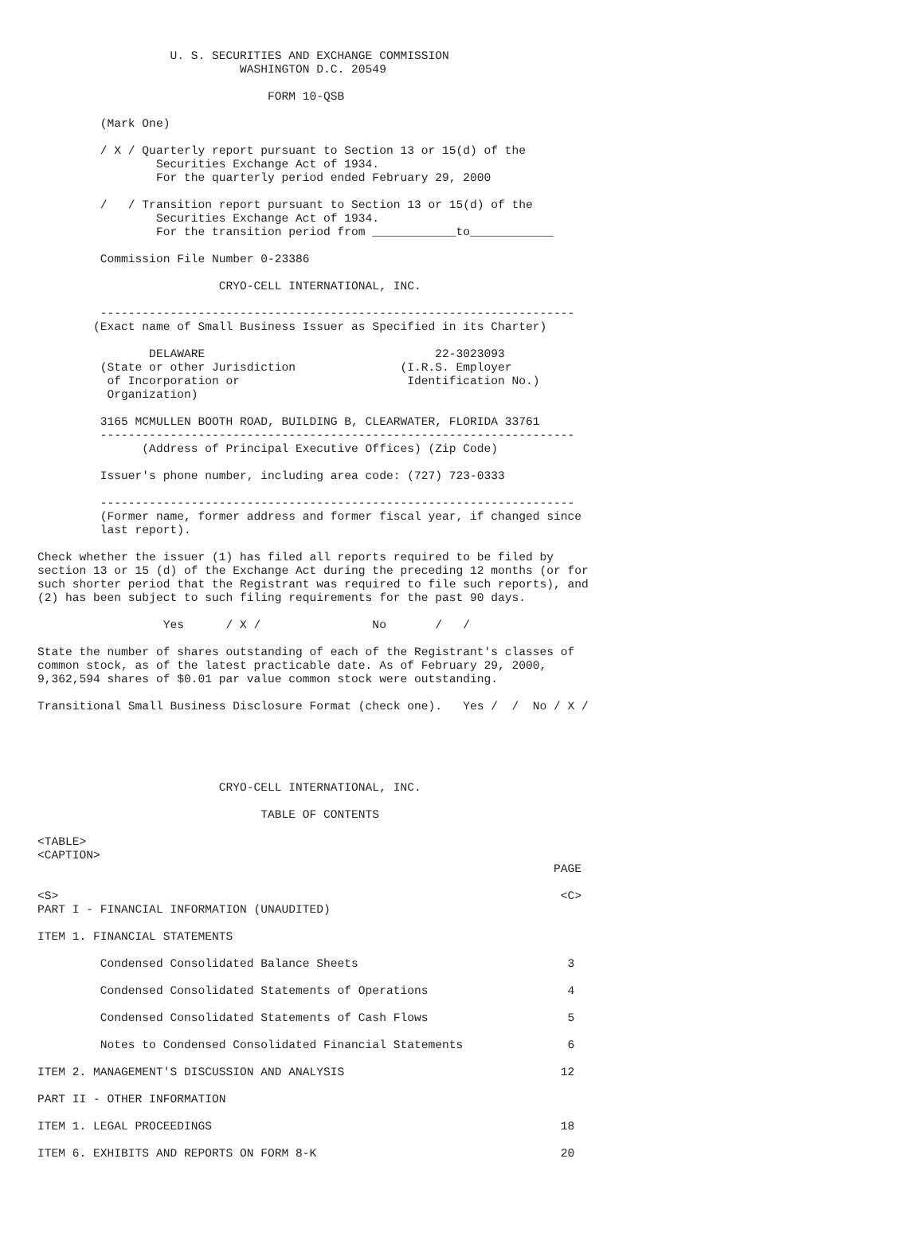U. S. SECURITIES AND EXCHANGE COMMISSION
                             WASHINGTON D.C. 20549

                                 FORM 10-QSB

         (Mark One)

         / X / Quarterly report pursuant to Section 13 or 15(d) of the
                 Securities Exchange Act of 1934.
                 For the quarterly period ended February 29, 2000

         /   / Transition report pursuant to Section 13 or 15(d) of the
                 Securities Exchange Act of 1934.
                 For the transition period from ____________to____________

         Commission File Number 0-23386

                          CRYO-CELL INTERNATIONAL, INC.

         --------------------------------------------------------------------
        (Exact name of Small Business Issuer as Specified in its Charter)

                DELAWARE                                 22-3023093
         (State or other Jurisdiction               (I.R.S. Employer
          of Incorporation or                        Identification No.)
          Organization)

         3165 MCMULLEN BOOTH ROAD, BUILDING B, CLEARWATER, FLORIDA 33761
         --------------------------------------------------------------------
               (Address of Principal Executive Offices) (Zip Code)

         Issuer's phone number, including area code: (727) 723-0333

         --------------------------------------------------------------------
         (Former name, former address and former fiscal year, if changed since
         last report).

Check whether the issuer (1) has filed all reports required to be filed by
section 13 or 15 (d) of the Exchange Act during the preceding 12 months (or for
such shorter period that the Registrant was required to file such reports), and
(2) has been subject to such filing requirements for the past 90 days.

                  Yes      / X /                No       /   /

State the number of shares outstanding of each of the Registrant's classes of
common stock, as of the latest practicable date. As of February 29, 2000,
9,362,594 shares of $0.01 par value common stock were outstanding.

Transitional Small Business Disclosure Format (check one).   Yes /  /  No / X /





                          CRYO-CELL INTERNATIONAL, INC.

                                TABLE OF CONTENTS

<TABLE>
<CAPTION>
                                                                          PAGE

<S>                                                                        <C>
PART I - FINANCIAL INFORMATION (UNAUDITED)

ITEM 1. FINANCIAL STATEMENTS

         Condensed Consolidated Balance Sheets                              3

         Condensed Consolidated Statements of Operations                    4

         Condensed Consolidated Statements of Cash Flows                    5

         Notes to Condensed Consolidated Financial Statements               6

ITEM 2. MANAGEMENT'S DISCUSSION AND ANALYSIS                               12

PART II - OTHER INFORMATION

ITEM 1. LEGAL PROCEEDINGS                                                  18

ITEM 6. EXHIBITS AND REPORTS ON FORM 8-K                                   20